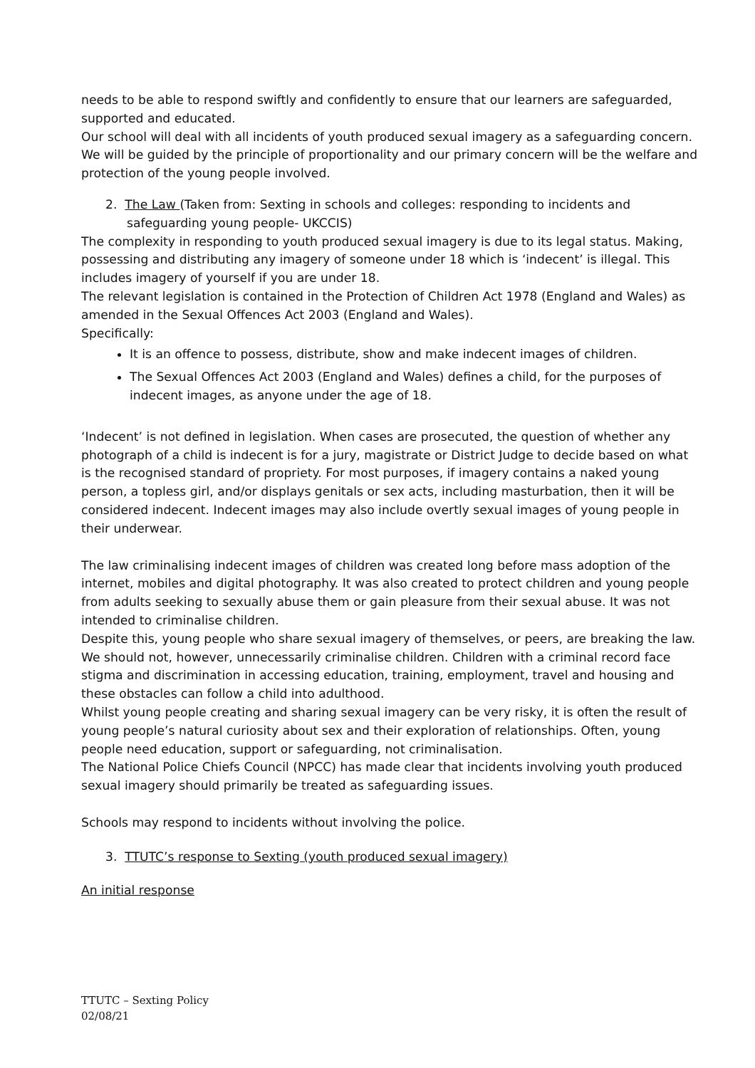needs to be able to respond swiftly and confidently to ensure that our learners are safeguarded, supported and educated.
Our school will deal with all incidents of youth produced sexual imagery as a safeguarding concern. We will be guided by the principle of proportionality and our primary concern will be the welfare and protection of the young people involved.
2. The Law (Taken from: Sexting in schools and colleges: responding to incidents and safeguarding young people- UKCCIS)
The complexity in responding to youth produced sexual imagery is due to its legal status. Making, possessing and distributing any imagery of someone under 18 which is ‘indecent’ is illegal. This includes imagery of yourself if you are under 18.
The relevant legislation is contained in the Protection of Children Act 1978 (England and Wales) as amended in the Sexual Offences Act 2003 (England and Wales).
Specifically:
It is an offence to possess, distribute, show and make indecent images of children.
The Sexual Offences Act 2003 (England and Wales) defines a child, for the purposes of indecent images, as anyone under the age of 18.
‘Indecent’ is not defined in legislation. When cases are prosecuted, the question of whether any photograph of a child is indecent is for a jury, magistrate or District Judge to decide based on what is the recognised standard of propriety. For most purposes, if imagery contains a naked young person, a topless girl, and/or displays genitals or sex acts, including masturbation, then it will be considered indecent. Indecent images may also include overtly sexual images of young people in their underwear.
The law criminalising indecent images of children was created long before mass adoption of the internet, mobiles and digital photography. It was also created to protect children and young people from adults seeking to sexually abuse them or gain pleasure from their sexual abuse. It was not intended to criminalise children.
Despite this, young people who share sexual imagery of themselves, or peers, are breaking the law.
We should not, however, unnecessarily criminalise children. Children with a criminal record face stigma and discrimination in accessing education, training, employment, travel and housing and these obstacles can follow a child into adulthood.
Whilst young people creating and sharing sexual imagery can be very risky, it is often the result of young people’s natural curiosity about sex and their exploration of relationships. Often, young people need education, support or safeguarding, not criminalisation.
The National Police Chiefs Council (NPCC) has made clear that incidents involving youth produced sexual imagery should primarily be treated as safeguarding issues.
Schools may respond to incidents without involving the police.
3. TTUTC’s response to Sexting (youth produced sexual imagery)
An initial response
TTUTC – Sexting Policy
02/08/21